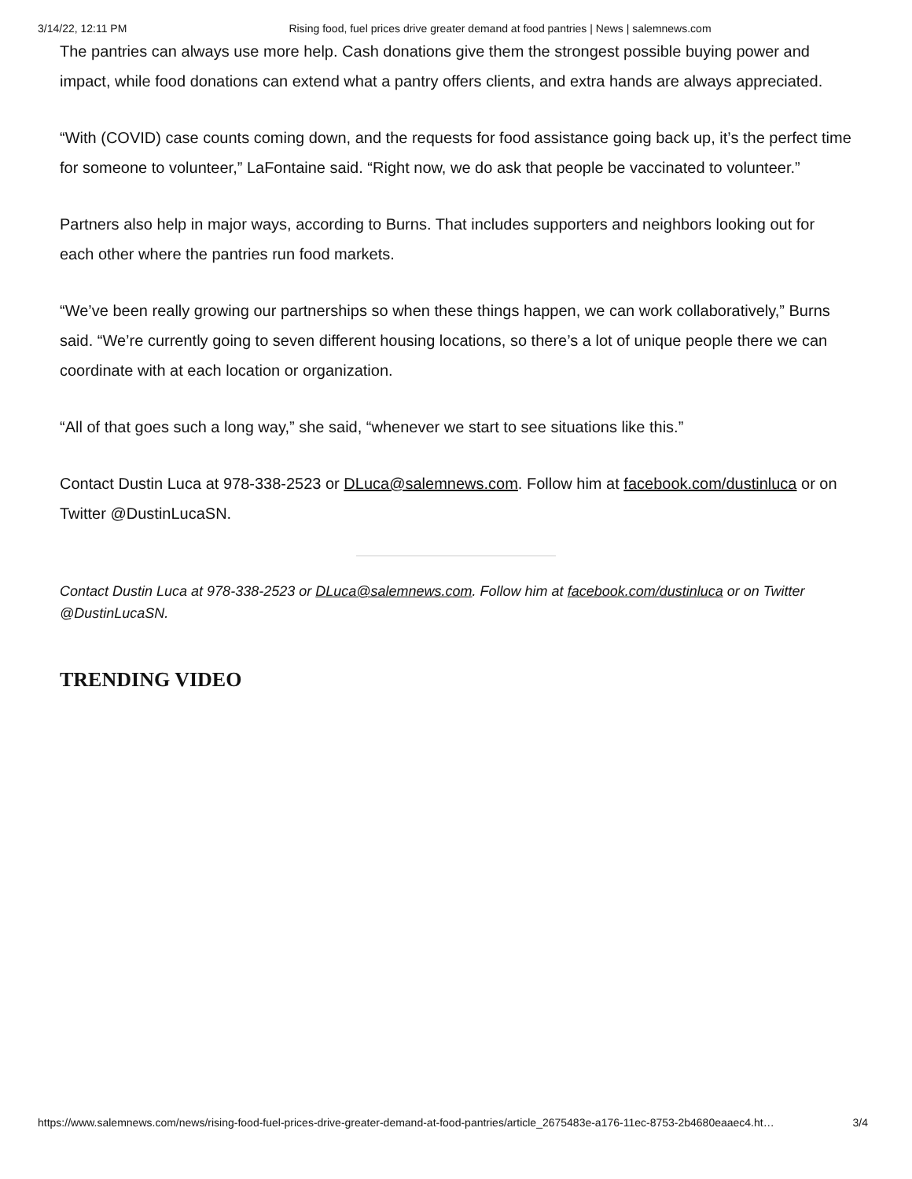3/14/22, 12:11 PM Rising food, fuel prices drive greater demand at food pantries | News | salemnews.com
The pantries can always use more help. Cash donations give them the strongest possible buying power and impact, while food donations can extend what a pantry offers clients, and extra hands are always appreciated.
“With (COVID) case counts coming down, and the requests for food assistance going back up, it’s the perfect time for someone to volunteer,” LaFontaine said. “Right now, we do ask that people be vaccinated to volunteer.”
Partners also help in major ways, according to Burns. That includes supporters and neighbors looking out for each other where the pantries run food markets.
“We’ve been really growing our partnerships so when these things happen, we can work collaboratively,” Burns said. “We’re currently going to seven different housing locations, so there’s a lot of unique people there we can coordinate with at each location or organization.
“All of that goes such a long way,” she said, “whenever we start to see situations like this.”
Contact Dustin Luca at 978-338-2523 or DLuca@salemnews.com. Follow him at facebook.com/dustinluca or on Twitter @DustinLucaSN.
Contact Dustin Luca at 978-338-2523 or DLuca@salemnews.com. Follow him at facebook.com/dustinluca or on Twitter @DustinLucaSN.
TRENDING VIDEO
https://www.salemnews.com/news/rising-food-fuel-prices-drive-greater-demand-at-food-pantries/article_2675483e-a176-11ec-8753-2b4680eaaec4.ht… 3/4